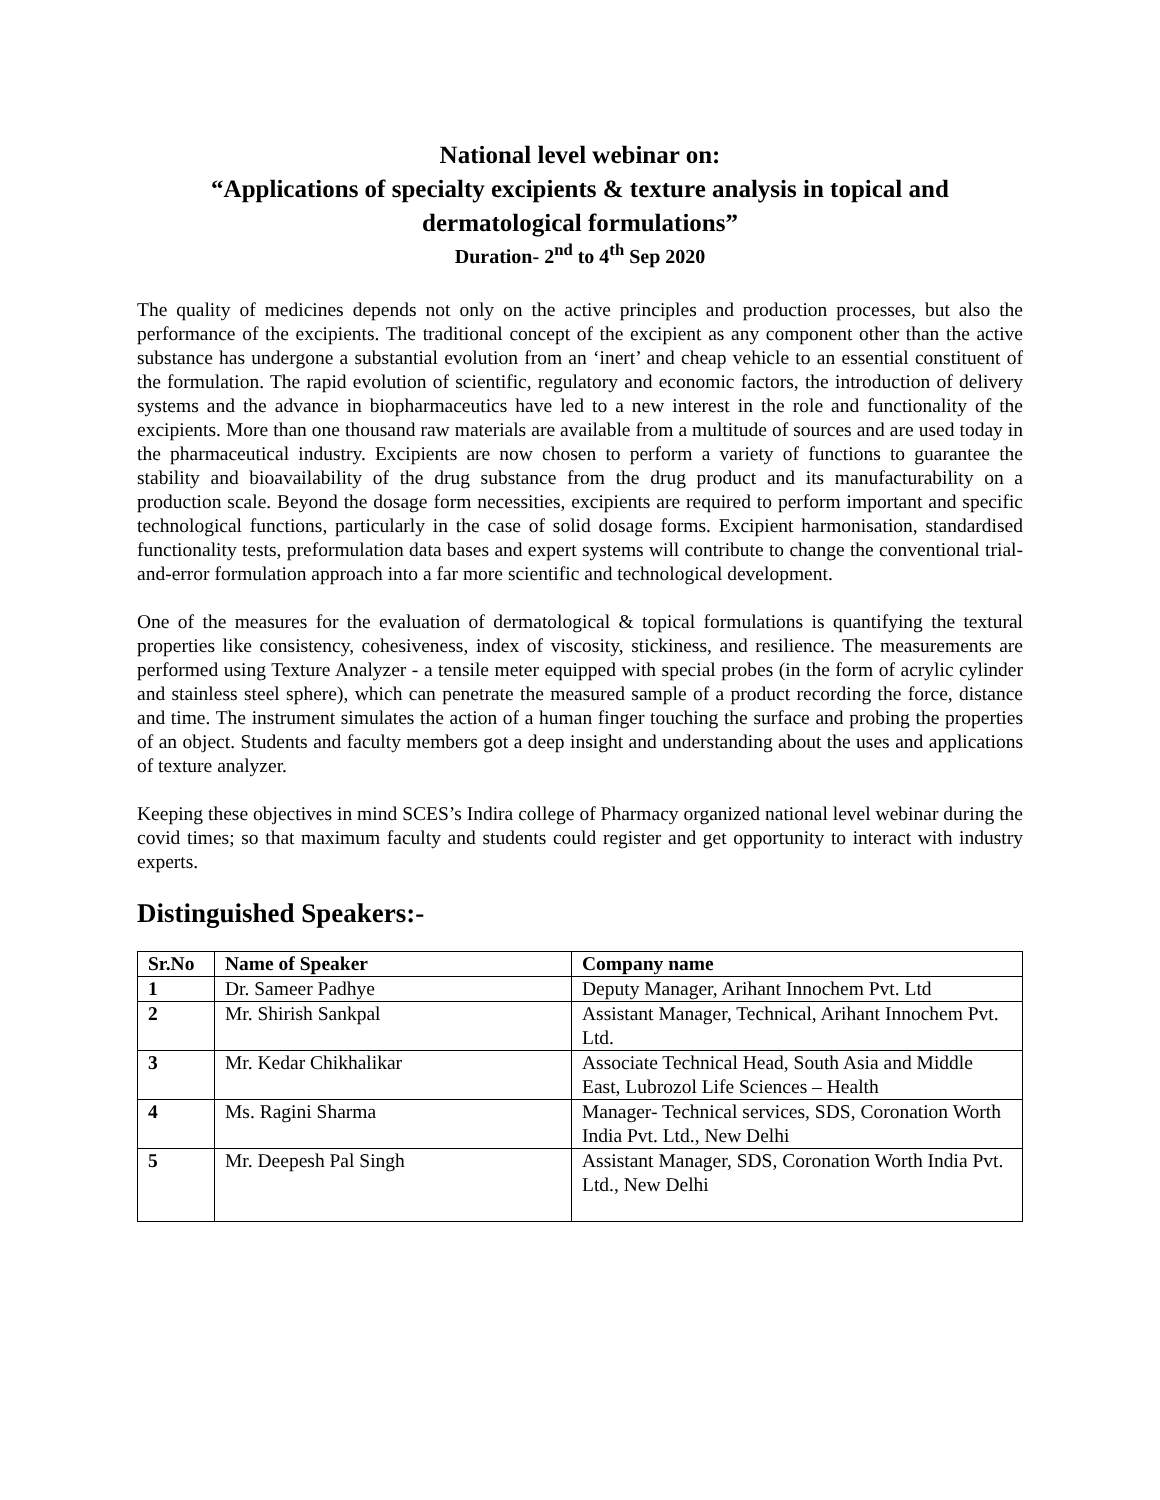National level webinar on:
“Applications of specialty excipients & texture analysis in topical and dermatological formulations”
Duration- 2<sup>nd</sup> to 4<sup>th</sup> Sep 2020
The quality of medicines depends not only on the active principles and production processes, but also the performance of the excipients. The traditional concept of the excipient as any component other than the active substance has undergone a substantial evolution from an ‘inert’ and cheap vehicle to an essential constituent of the formulation. The rapid evolution of scientific, regulatory and economic factors, the introduction of delivery systems and the advance in biopharmaceutics have led to a new interest in the role and functionality of the excipients. More than one thousand raw materials are available from a multitude of sources and are used today in the pharmaceutical industry. Excipients are now chosen to perform a variety of functions to guarantee the stability and bioavailability of the drug substance from the drug product and its manufacturability on a production scale. Beyond the dosage form necessities, excipients are required to perform important and specific technological functions, particularly in the case of solid dosage forms. Excipient harmonisation, standardised functionality tests, preformulation data bases and expert systems will contribute to change the conventional trial-and-error formulation approach into a far more scientific and technological development.
One of the measures for the evaluation of dermatological & topical formulations is quantifying the textural properties like consistency, cohesiveness, index of viscosity, stickiness, and resilience. The measurements are performed using Texture Analyzer - a tensile meter equipped with special probes (in the form of acrylic cylinder and stainless steel sphere), which can penetrate the measured sample of a product recording the force, distance and time. The instrument simulates the action of a human finger touching the surface and probing the properties of an object. Students and faculty members got a deep insight and understanding about the uses and applications of texture analyzer.
Keeping these objectives in mind SCES’s Indira college of Pharmacy organized national level webinar during the covid times; so that maximum faculty and students could register and get opportunity to interact with industry experts.
Distinguished Speakers:-
| Sr.No | Name of Speaker | Company name |
| --- | --- | --- |
| 1 | Dr. Sameer Padhye | Deputy Manager, Arihant Innochem Pvt. Ltd |
| 2 | Mr. Shirish Sankpal | Assistant Manager, Technical, Arihant Innochem Pvt. Ltd. |
| 3 | Mr. Kedar Chikhalikar | Associate Technical Head, South Asia and Middle East, Lubrozol Life Sciences – Health |
| 4 | Ms. Ragini Sharma | Manager- Technical services, SDS, Coronation Worth India Pvt. Ltd., New Delhi |
| 5 | Mr. Deepesh Pal Singh | Assistant Manager, SDS, Coronation Worth India Pvt. Ltd., New Delhi |